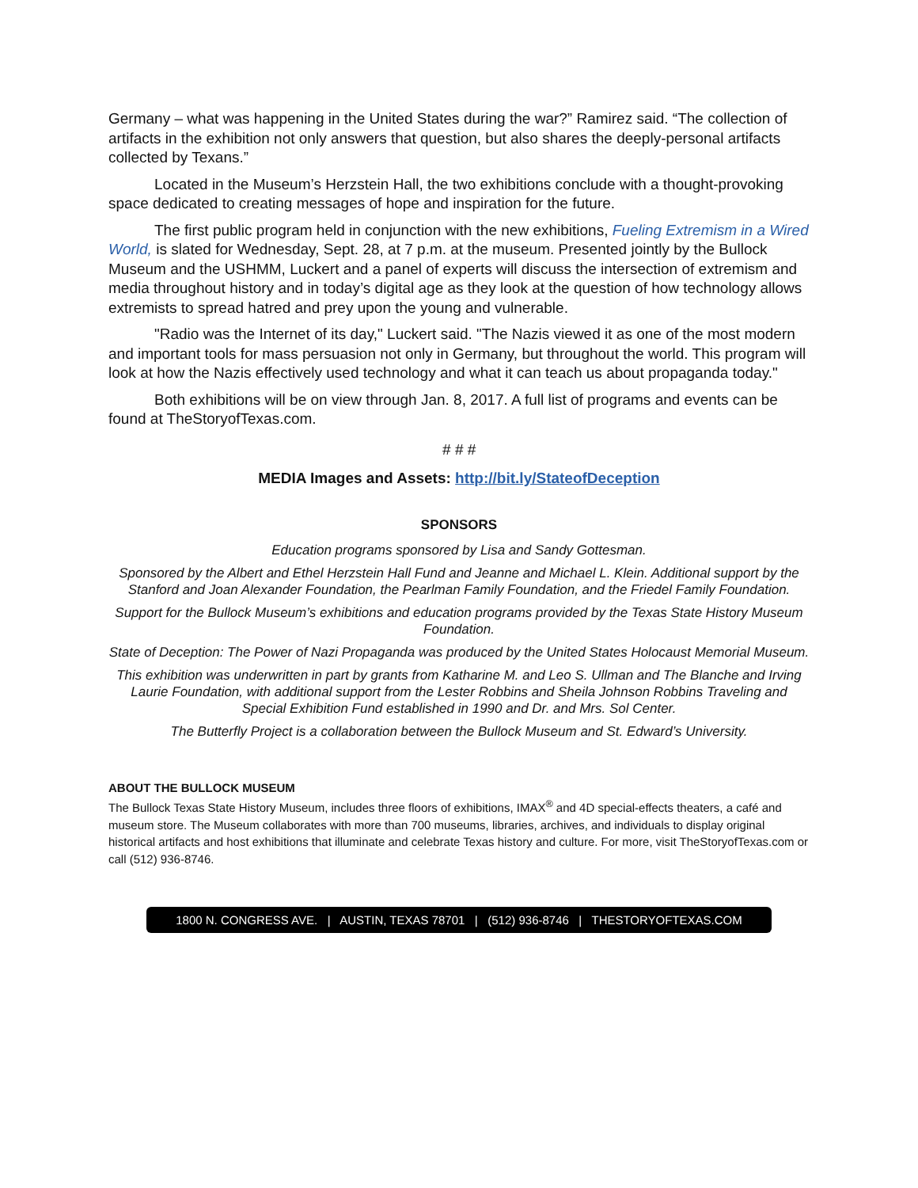Germany – what was happening in the United States during the war?” Ramirez said. “The collection of artifacts in the exhibition not only answers that question, but also shares the deeply-personal artifacts collected by Texans.”
Located in the Museum’s Herzstein Hall, the two exhibitions conclude with a thought-provoking space dedicated to creating messages of hope and inspiration for the future.
The first public program held in conjunction with the new exhibitions, Fueling Extremism in a Wired World, is slated for Wednesday, Sept. 28, at 7 p.m. at the museum. Presented jointly by the Bullock Museum and the USHMM, Luckert and a panel of experts will discuss the intersection of extremism and media throughout history and in today’s digital age as they look at the question of how technology allows extremists to spread hatred and prey upon the young and vulnerable.
"Radio was the Internet of its day," Luckert said. "The Nazis viewed it as one of the most modern and important tools for mass persuasion not only in Germany, but throughout the world. This program will look at how the Nazis effectively used technology and what it can teach us about propaganda today."
Both exhibitions will be on view through Jan. 8, 2017. A full list of programs and events can be found at TheStoryofTexas.com.
# # #
MEDIA Images and Assets: http://bit.ly/StateofDeception
SPONSORS
Education programs sponsored by Lisa and Sandy Gottesman.
Sponsored by the Albert and Ethel Herzstein Hall Fund and Jeanne and Michael L. Klein. Additional support by the Stanford and Joan Alexander Foundation, the Pearlman Family Foundation, and the Friedel Family Foundation.
Support for the Bullock Museum’s exhibitions and education programs provided by the Texas State History Museum Foundation.
State of Deception: The Power of Nazi Propaganda was produced by the United States Holocaust Memorial Museum.
This exhibition was underwritten in part by grants from Katharine M. and Leo S. Ullman and The Blanche and Irving Laurie Foundation, with additional support from the Lester Robbins and Sheila Johnson Robbins Traveling and Special Exhibition Fund established in 1990 and Dr. and Mrs. Sol Center.
The Butterfly Project is a collaboration between the Bullock Museum and St. Edward’s University.
ABOUT THE BULLOCK MUSEUM
The Bullock Texas State History Museum, includes three floors of exhibitions, IMAX<sup>®</sup> and 4D special-effects theaters, a café and museum store. The Museum collaborates with more than 700 museums, libraries, archives, and individuals to display original historical artifacts and host exhibitions that illuminate and celebrate Texas history and culture. For more, visit TheStoryofTexas.com or call (512) 936-8746.
1800 N. CONGRESS AVE. | AUSTIN, TEXAS 78701 | (512) 936-8746 | THESTORYOFTEXAS.COM